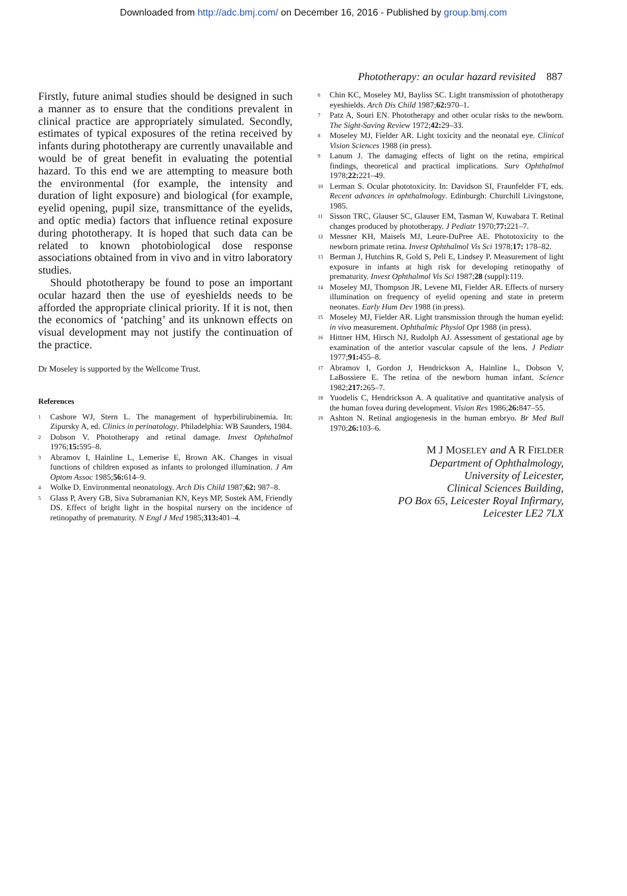Downloaded from http://adc.bmj.com/ on December 16, 2016 - Published by group.bmj.com
Phototherapy: an ocular hazard revisited 887
Firstly, future animal studies should be designed in such a manner as to ensure that the conditions prevalent in clinical practice are appropriately simulated. Secondly, estimates of typical exposures of the retina received by infants during phototherapy are currently unavailable and would be of great benefit in evaluating the potential hazard. To this end we are attempting to measure both the environmental (for example, the intensity and duration of light exposure) and biological (for example, eyelid opening, pupil size, transmittance of the eyelids, and optic media) factors that influence retinal exposure during phototherapy. It is hoped that such data can be related to known photobiological dose response associations obtained from in vivo and in vitro laboratory studies.
Should phototherapy be found to pose an important ocular hazard then the use of eyeshields needs to be afforded the appropriate clinical priority. If it is not, then the economics of ‘patching’ and its unknown effects on visual development may not justify the continuation of the practice.
Dr Moseley is supported by the Wellcome Trust.
References
<sup>1</sup>
Cashore WJ, Stern L. The management of hyperbilirubinemia. In: Zipursky A, ed. Clinics in perinatology. Philadelphia: WB Saunders, 1984.
<sup>2</sup>
Dobson V. Phototherapy and retinal damage. Invest Ophthalmol 1976;15: 595–8.
<sup>3</sup>
Abramov I, Hainline L, Lemerise E, Brown AK. Changes in visual functions of children exposed as infants to prolonged illumination. J Am Optom Assoc 1985;56: 614–9.
<sup>4</sup>
Wolke D. Environmental neonatology. Arch Dis Child 1987;62: 987–8.
<sup>5</sup>
Glass P, Avery GB, Siva Subramanian KN, Keys MP, Sostek AM, Friendly DS. Effect of bright light in the hospital nursery on the incidence of retinopathy of prematurity. N Engl J Med 1985;313: 401–4.
<sup>6</sup>
Chin KC, Moseley MJ, Bayliss SC. Light transmission of phototherapy eyeshields. Arch Dis Child 1987;62: 970–1.
<sup>7</sup>
Patz A, Souri EN. Phototherapy and other ocular risks to the newborn. The Sight-Saving Review 1972;42: 29–33.
<sup>8</sup>
Moseley MJ, Fielder AR. Light toxicity and the neonatal eye. Clinical Vision Sciences 1988 (in press).
<sup>9</sup>
Lanum J. The damaging effects of light on the retina, empirical findings, theoretical and practical implications. Surv Ophthalmol 1978;22: 221–49.
<sup>10</sup>
Lerman S. Ocular phototoxicity. In: Davidson SI, Fraunfelder FT, eds. Recent advances in ophthalmology. Edinburgh: Churchill Livingstone, 1985.
<sup>11</sup>
Sisson TRC, Glauser SC, Glauser EM, Tasman W, Kuwabara T. Retinal changes produced by phototherapy. J Pediatr 1970;77: 221–7.
<sup>12</sup>
Messner KH, Maisels MJ, Leure-DuPree AE. Phototoxicity to the newborn primate retina. Invest Ophthalmol Vis Sci 1978;17: 178–82.
<sup>13</sup>
Berman J, Hutchins R, Gold S, Peli E, Lindsey P. Measurement of light exposure in infants at high risk for developing retinopathy of prematurity. Invest Ophthalmol Vis Sci 1987;28 (suppl):119.
<sup>14</sup>
Moseley MJ, Thompson JR, Levene MI, Fielder AR. Effects of nursery illumination on frequency of eyelid opening and state in preterm neonates. Early Hum Dev 1988 (in press).
<sup>15</sup>
Moseley MJ, Fielder AR. Light transmission through the human eyelid: in vivo measurement. Ophthalmic Physiol Opt 1988 (in press).
<sup>16</sup>
Hittner HM, Hirsch NJ, Rudolph AJ. Assessment of gestational age by examination of the anterior vascular capsule of the lens. J Pediatr 1977;91: 455–8.
<sup>17</sup>
Abramov I, Gordon J, Hendrickson A, Hainline L, Dobson V, LaBossiere E. The retina of the newborn human infant. Science 1982;217: 265–7.
<sup>18</sup>
Yuodelis C, Hendrickson A. A qualitative and quantitative analysis of the human fovea during development. Vision Res 1986;26: 847–55.
<sup>19</sup>
Ashton N. Retinal angiogenesis in the human embryo. Br Med Bull 1970;26: 103–6.
M J MOSELEY and A R FIELDER
Department of Ophthalmology,
University of Leicester,
Clinical Sciences Building,
PO Box 65, Leicester Royal Infirmary,
Leicester LE2 7LX